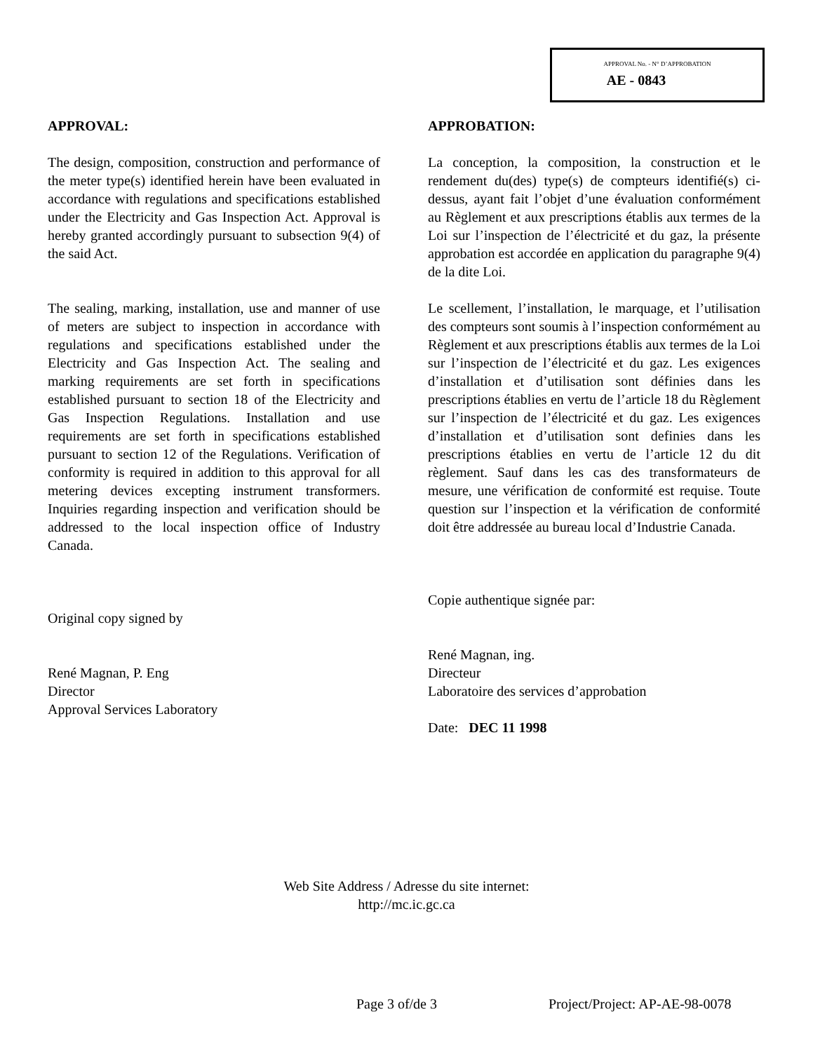APPROVAL No. - N° D’APPROBATION
AE - 0843
APPROVAL:
The design, composition, construction and performance of the meter type(s) identified herein have been evaluated in accordance with regulations and specifications established under the Electricity and Gas Inspection Act. Approval is hereby granted accordingly pursuant to subsection 9(4) of the said Act.
The sealing, marking, installation, use and manner of use of meters are subject to inspection in accordance with regulations and specifications established under the Electricity and Gas Inspection Act. The sealing and marking requirements are set forth in specifications established pursuant to section 18 of the Electricity and Gas Inspection Regulations. Installation and use requirements are set forth in specifications established pursuant to section 12 of the Regulations. Verification of conformity is required in addition to this approval for all metering devices excepting instrument transformers. Inquiries regarding inspection and verification should be addressed to the local inspection office of Industry Canada.
Original copy signed by
René Magnan, P. Eng
Director
Approval Services Laboratory
APPROBATION:
La conception, la composition, la construction et le rendement du(des) type(s) de compteurs identifié(s) ci-dessus, ayant fait l’objet d’une évaluation conformément au Règlement et aux prescriptions établis aux termes de la Loi sur l’inspection de l’électricité et du gaz, la présente approbation est accordée en application du paragraphe 9(4) de la dite Loi.
Le scellement, l’installation, le marquage, et l’utilisation des compteurs sont soumis à l’inspection conformément au Règlement et aux prescriptions établis aux termes de la Loi sur l’inspection de l’électricité et du gaz. Les exigences d’installation et d’utilisation sont définies dans les prescriptions établies en vertu de l’article 18 du Règlement sur l’inspection de l’électricité et du gaz. Les exigences d’installation et d’utilisation sont definies dans les prescriptions établies en vertu de l’article 12 du dit règlement. Sauf dans les cas des transformateurs de mesure, une vérification de conformité est requise. Toute question sur l’inspection et la vérification de conformité doit être addressée au bureau local d’Industrie Canada.
Copie authentique signée par:
René Magnan, ing.
Directeur
Laboratoire des services d’approbation
Date: DEC 11 1998
Web Site Address / Adresse du site internet:
http://mc.ic.gc.ca
Page 3 of/de 3 Project/Project: AP-AE-98-0078